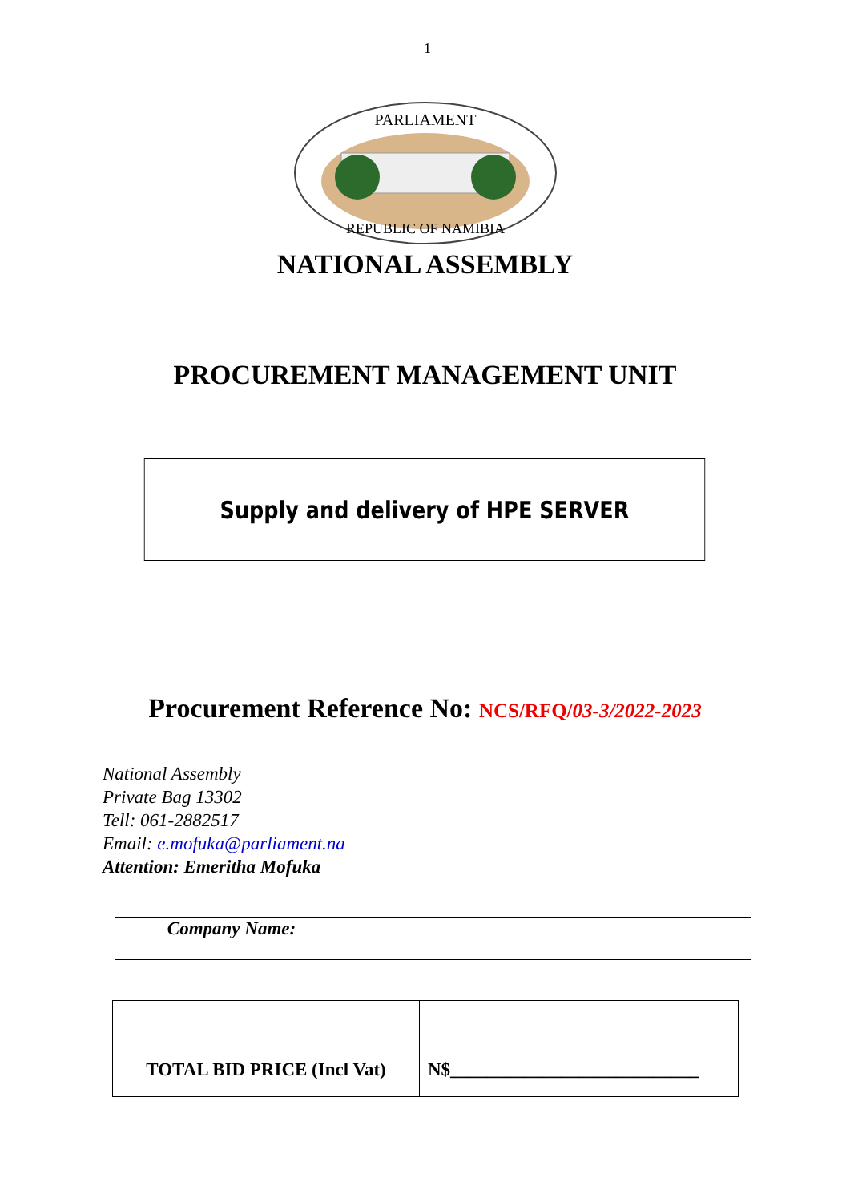1
PARLIAMENT
REPUBLIC OF NAMIBIA
NATIONAL ASSEMBLY
PROCUREMENT MANAGEMENT UNIT
Supply and delivery of HPE SERVER
Procurement Reference No: NCS/RFQ/03-3/2022-2023
National Assembly
Private Bag 13302
Tell: 061-2882517
Email: e.mofuka@parliament.na
Attention: Emeritha Mofuka
| Company Name: | |
| TOTAL BID PRICE (Incl Vat) | N$___________________________ |